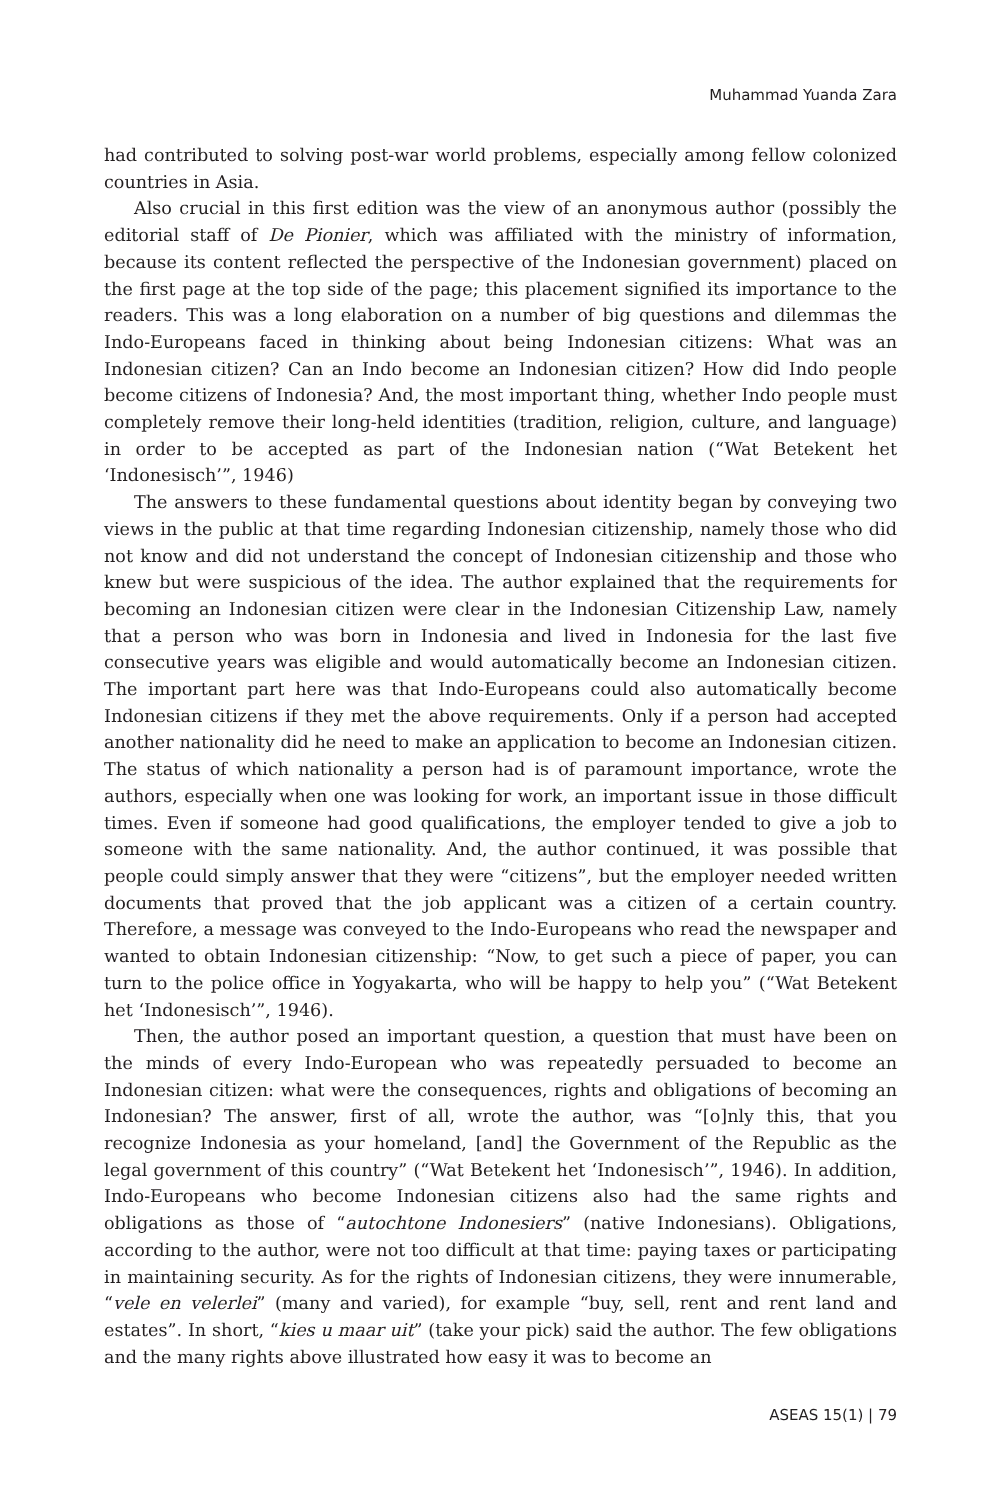Muhammad Yuanda Zara
had contributed to solving post-war world problems, especially among fellow colonized countries in Asia.
Also crucial in this first edition was the view of an anonymous author (possibly the editorial staff of De Pionier, which was affiliated with the ministry of information, because its content reflected the perspective of the Indonesian government) placed on the first page at the top side of the page; this placement signified its importance to the readers. This was a long elaboration on a number of big questions and dilemmas the Indo-Europeans faced in thinking about being Indonesian citizens: What was an Indonesian citizen? Can an Indo become an Indonesian citizen? How did Indo people become citizens of Indonesia? And, the most important thing, whether Indo people must completely remove their long-held identities (tradition, religion, culture, and language) in order to be accepted as part of the Indonesian nation (“Wat Betekent het ‘Indonesisch’”, 1946)
The answers to these fundamental questions about identity began by conveying two views in the public at that time regarding Indonesian citizenship, namely those who did not know and did not understand the concept of Indonesian citizenship and those who knew but were suspicious of the idea. The author explained that the requirements for becoming an Indonesian citizen were clear in the Indonesian Citizenship Law, namely that a person who was born in Indonesia and lived in Indonesia for the last five consecutive years was eligible and would automatically become an Indonesian citizen. The important part here was that Indo-Europeans could also automatically become Indonesian citizens if they met the above requirements. Only if a person had accepted another nationality did he need to make an application to become an Indonesian citizen. The status of which nationality a person had is of paramount importance, wrote the authors, especially when one was looking for work, an important issue in those difficult times. Even if someone had good qualifications, the employer tended to give a job to someone with the same nationality. And, the author continued, it was possible that people could simply answer that they were “citizens”, but the employer needed written documents that proved that the job applicant was a citizen of a certain country. Therefore, a message was conveyed to the Indo-Europeans who read the newspaper and wanted to obtain Indonesian citizenship: “Now, to get such a piece of paper, you can turn to the police office in Yogyakarta, who will be happy to help you” (“Wat Betekent het ‘Indonesisch’”, 1946).
Then, the author posed an important question, a question that must have been on the minds of every Indo-European who was repeatedly persuaded to become an Indonesian citizen: what were the consequences, rights and obligations of becoming an Indonesian? The answer, first of all, wrote the author, was “[o]nly this, that you recognize Indonesia as your homeland, [and] the Government of the Republic as the legal government of this country” (“Wat Betekent het ‘Indonesisch’”, 1946). In addition, Indo-Europeans who become Indonesian citizens also had the same rights and obligations as those of “autochtone Indonesiers” (native Indonesians). Obligations, according to the author, were not too difficult at that time: paying taxes or participating in maintaining security. As for the rights of Indonesian citizens, they were innumerable, “vele en velerlei” (many and varied), for example “buy, sell, rent and rent land and estates”. In short, “kies u maar uit” (take your pick) said the author. The few obligations and the many rights above illustrated how easy it was to become an
ASEAS 15(1) | 79